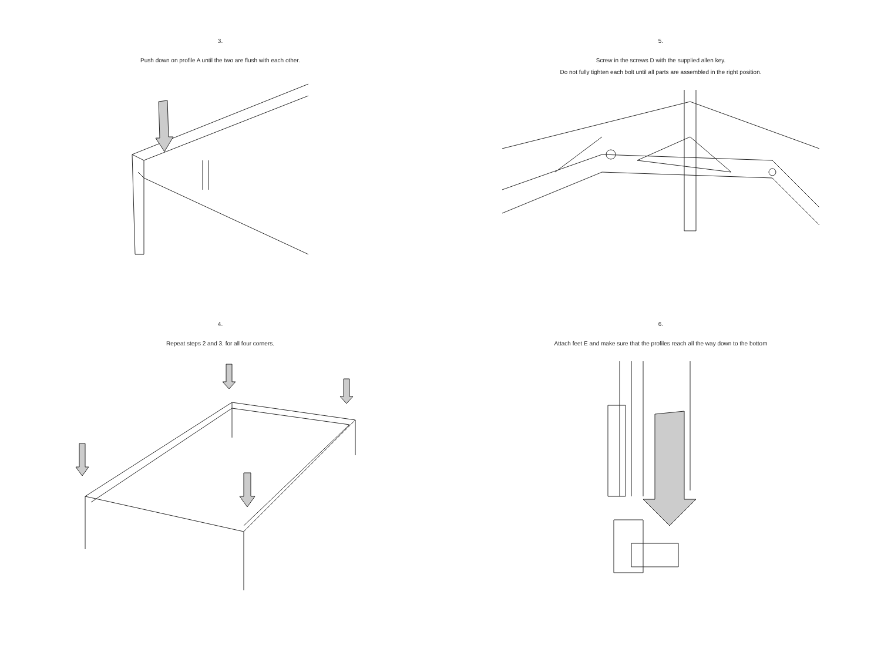3.
Push down on profile A until the two are flush with each other.
5.
Screw in the screws D with the supplied allen key.
Do not fully tighten each bolt until all parts are assembled in the right position.
4.
Repeat steps 2 and 3. for all four corners.
6.
Attach feet E and make sure that the profiles reach all the way down to the bottom